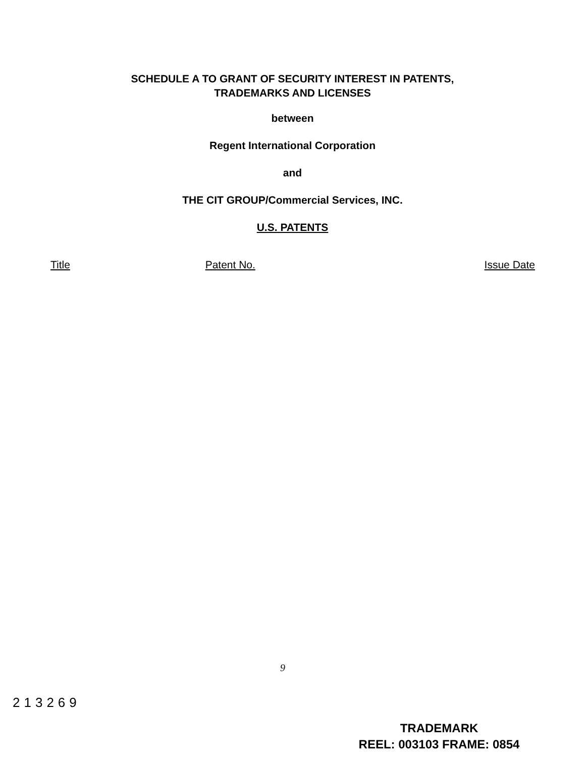SCHEDULE A TO GRANT OF SECURITY INTEREST IN PATENTS,
TRADEMARKS AND LICENSES
between
Regent International Corporation
and
THE CIT GROUP/Commercial Services, INC.
U.S. PATENTS
| Title | Patent No. | Issue Date |
| --- | --- | --- |
9
213269
TRADEMARK
REEL: 003103 FRAME: 0854